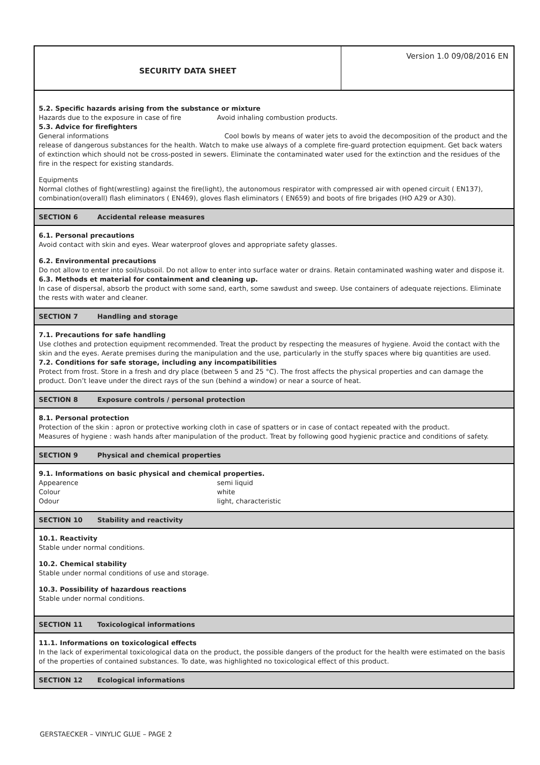SECURITY DATA SHEET Version 1.0 09/08/2016 EN
5.2. Specific hazards arising from the substance or mixture
Hazards due to the exposure in case of fire Avoid inhaling combustion products.
5.3. Advice for firefighters
General informations Cool bowls by means of water jets to avoid the decomposition of the product and the release of dangerous substances for the health. Watch to make use always of a complete fire-guard protection equipment. Get back waters of extinction which should not be cross-posted in sewers. Eliminate the contaminated water used for the extinction and the residues of the fire in the respect for existing standards.
Equipments
Normal clothes of fight(wrestling) against the fire(light), the autonomous respirator with compressed air with opened circuit ( EN137), combination(overall) flash eliminators ( EN469), gloves flash eliminators ( EN659) and boots of fire brigades (HO A29 or A30).
SECTION 6 Accidental release measures
6.1. Personal precautions
Avoid contact with skin and eyes. Wear waterproof gloves and appropriate safety glasses.
6.2. Environmental precautions
Do not allow to enter into soil/subsoil. Do not allow to enter into surface water or drains. Retain contaminated washing water and dispose it.
6.3. Methods et material for containment and cleaning up.
In case of dispersal, absorb the product with some sand, earth, some sawdust and sweep. Use containers of adequate rejections. Eliminate the rests with water and cleaner.
SECTION 7 Handling and storage
7.1. Precautions for safe handling
Use clothes and protection equipment recommended. Treat the product by respecting the measures of hygiene. Avoid the contact with the skin and the eyes. Aerate premises during the manipulation and the use, particularly in the stuffy spaces where big quantities are used.
7.2. Conditions for safe storage, including any incompatibilities
Protect from frost. Store in a fresh and dry place (between 5 and 25 °C). The frost affects the physical properties and can damage the product. Don’t leave under the direct rays of the sun (behind a window) or near a source of heat.
SECTION 8 Exposure controls / personal protection
8.1. Personal protection
Protection of the skin : apron or protective working cloth in case of spatters or in case of contact repeated with the product.
Measures of hygiene : wash hands after manipulation of the product. Treat by following good hygienic practice and conditions of safety.
SECTION 9 Physical and chemical properties
9.1. Informations on basic physical and chemical properties.
Appearence semi liquid
Colour white
Odour light, characteristic
SECTION 10 Stability and reactivity
10.1. Reactivity
Stable under normal conditions.
10.2. Chemical stability
Stable under normal conditions of use and storage.
10.3. Possibility of hazardous reactions
Stable under normal conditions.
SECTION 11 Toxicological informations
11.1. Informations on toxicological effects
In the lack of experimental toxicological data on the product, the possible dangers of the product for the health were estimated on the basis of the properties of contained substances. To date, was highlighted no toxicological effect of this product.
SECTION 12 Ecological informations
GERSTAECKER – VINYLIC GLUE – PAGE 2